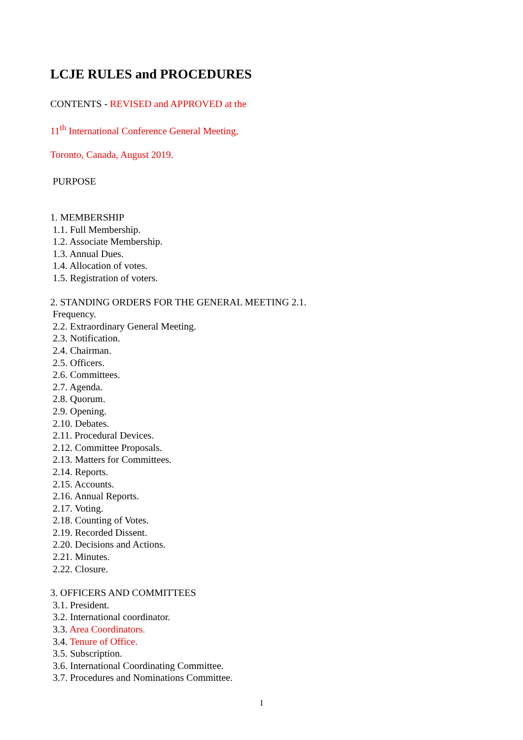LCJE RULES and PROCEDURES
CONTENTS - REVISED and APPROVED at the
11<sup>th</sup> International Conference General Meeting,
Toronto, Canada, August 2019.
PURPOSE
1. MEMBERSHIP
1.1. Full Membership.
1.2. Associate Membership.
1.3. Annual Dues.
1.4. Allocation of votes.
1.5. Registration of voters.
2. STANDING ORDERS FOR THE GENERAL MEETING 2.1.
Frequency.
2.2. Extraordinary General Meeting.
2.3. Notification.
2.4. Chairman.
2.5. Officers.
2.6. Committees.
2.7. Agenda.
2.8. Quorum.
2.9. Opening.
2.10. Debates.
2.11. Procedural Devices.
2.12. Committee Proposals.
2.13. Matters for Committees.
2.14. Reports.
2.15. Accounts.
2.16. Annual Reports.
2.17. Voting.
2.18. Counting of Votes.
2.19. Recorded Dissent.
2.20. Decisions and Actions.
2.21. Minutes.
2.22. Closure.
3. OFFICERS AND COMMITTEES
3.1. President.
3.2. International coordinator.
3.3. Area Coordinators.
3.4. Tenure of Office.
3.5. Subscription.
3.6. International Coordinating Committee.
3.7. Procedures and Nominations Committee.
1